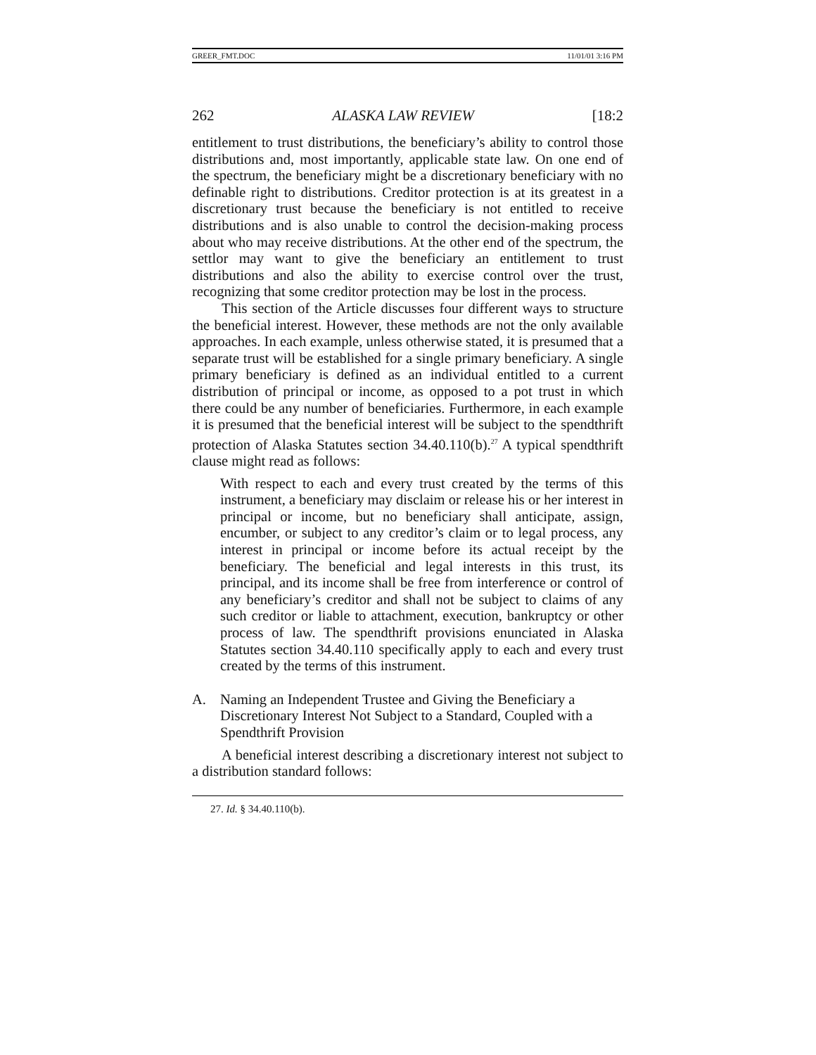GREER_FMT.DOC 11/01/01 3:16 PM
262 ALASKA LAW REVIEW [18:2
entitlement to trust distributions, the beneficiary’s ability to control those distributions and, most importantly, applicable state law. On one end of the spectrum, the beneficiary might be a discretionary beneficiary with no definable right to distributions. Creditor protection is at its greatest in a discretionary trust because the beneficiary is not entitled to receive distributions and is also unable to control the decision-making process about who may receive distributions. At the other end of the spectrum, the settlor may want to give the beneficiary an entitlement to trust distributions and also the ability to exercise control over the trust, recognizing that some creditor protection may be lost in the process.
This section of the Article discusses four different ways to structure the beneficial interest. However, these methods are not the only available approaches. In each example, unless otherwise stated, it is presumed that a separate trust will be established for a single primary beneficiary. A single primary beneficiary is defined as an individual entitled to a current distribution of principal or income, as opposed to a pot trust in which there could be any number of beneficiaries. Furthermore, in each example it is presumed that the beneficial interest will be subject to the spendthrift protection of Alaska Statutes section 34.40.110(b).<sup>27</sup> A typical spendthrift clause might read as follows:
With respect to each and every trust created by the terms of this instrument, a beneficiary may disclaim or release his or her interest in principal or income, but no beneficiary shall anticipate, assign, encumber, or subject to any creditor’s claim or to legal process, any interest in principal or income before its actual receipt by the beneficiary. The beneficial and legal interests in this trust, its principal, and its income shall be free from interference or control of any beneficiary’s creditor and shall not be subject to claims of any such creditor or liable to attachment, execution, bankruptcy or other process of law. The spendthrift provisions enunciated in Alaska Statutes section 34.40.110 specifically apply to each and every trust created by the terms of this instrument.
A. Naming an Independent Trustee and Giving the Beneficiary a Discretionary Interest Not Subject to a Standard, Coupled with a Spendthrift Provision
A beneficial interest describing a discretionary interest not subject to a distribution standard follows:
27. Id. § 34.40.110(b).